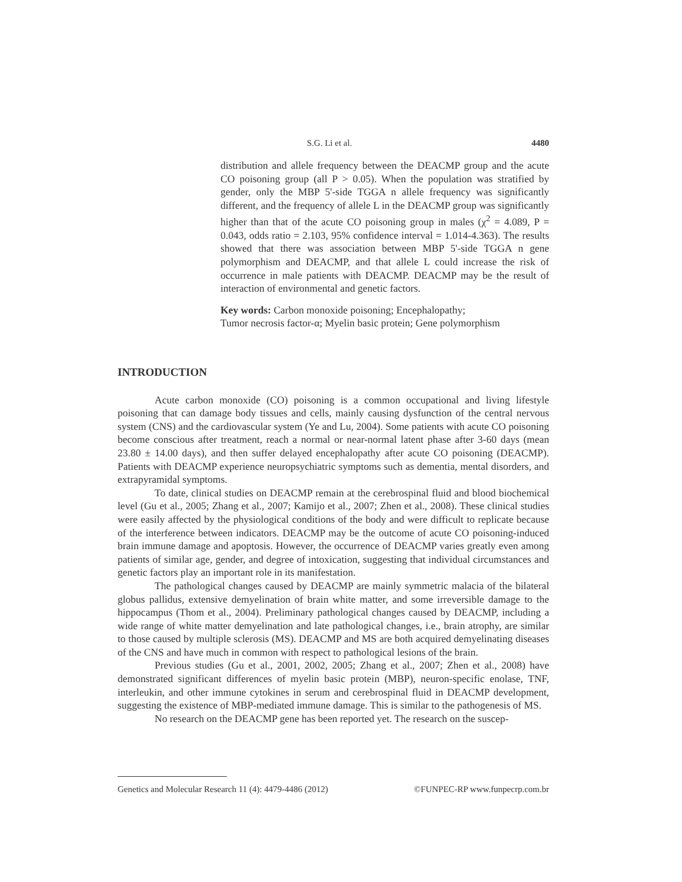S.G. Li et al. 4480
distribution and allele frequency between the DEACMP group and the acute CO poisoning group (all P > 0.05). When the population was stratified by gender, only the MBP 5'-side TGGA n allele frequency was significantly different, and the frequency of allele L in the DEACMP group was significantly higher than that of the acute CO poisoning group in males (χ<sup>2</sup> = 4.089, P = 0.043, odds ratio = 2.103, 95% confidence interval = 1.014-4.363). The results showed that there was association between MBP 5'-side TGGA n gene polymorphism and DEACMP, and that allele L could increase the risk of occurrence in male patients with DEACMP. DEACMP may be the result of interaction of environmental and genetic factors.
Key words: Carbon monoxide poisoning; Encephalopathy;
Tumor necrosis factor-α; Myelin basic protein; Gene polymorphism
INTRODUCTION
Acute carbon monoxide (CO) poisoning is a common occupational and living lifestyle poisoning that can damage body tissues and cells, mainly causing dysfunction of the central nervous system (CNS) and the cardiovascular system (Ye and Lu, 2004). Some patients with acute CO poisoning become conscious after treatment, reach a normal or near-normal latent phase after 3-60 days (mean 23.80 ± 14.00 days), and then suffer delayed encephalopathy after acute CO poisoning (DEACMP). Patients with DEACMP experience neuropsychiatric symptoms such as dementia, mental disorders, and extrapyramidal symptoms.
To date, clinical studies on DEACMP remain at the cerebrospinal fluid and blood biochemical level (Gu et al., 2005; Zhang et al., 2007; Kamijo et al., 2007; Zhen et al., 2008). These clinical studies were easily affected by the physiological conditions of the body and were difficult to replicate because of the interference between indicators. DEACMP may be the outcome of acute CO poisoning-induced brain immune damage and apoptosis. However, the occurrence of DEACMP varies greatly even among patients of similar age, gender, and degree of intoxication, suggesting that individual circumstances and genetic factors play an important role in its manifestation.
The pathological changes caused by DEACMP are mainly symmetric malacia of the bilateral globus pallidus, extensive demyelination of brain white matter, and some irreversible damage to the hippocampus (Thom et al., 2004). Preliminary pathological changes caused by DEACMP, including a wide range of white matter demyelination and late pathological changes, i.e., brain atrophy, are similar to those caused by multiple sclerosis (MS). DEACMP and MS are both acquired demyelinating diseases of the CNS and have much in common with respect to pathological lesions of the brain.
Previous studies (Gu et al., 2001, 2002, 2005; Zhang et al., 2007; Zhen et al., 2008) have demonstrated significant differences of myelin basic protein (MBP), neuron-specific enolase, TNF, interleukin, and other immune cytokines in serum and cerebrospinal fluid in DEACMP development, suggesting the existence of MBP-mediated immune damage. This is similar to the pathogenesis of MS.
No research on the DEACMP gene has been reported yet. The research on the suscep-
Genetics and Molecular Research 11 (4): 4479-4486 (2012) ©FUNPEC-RP www.funpecrp.com.br